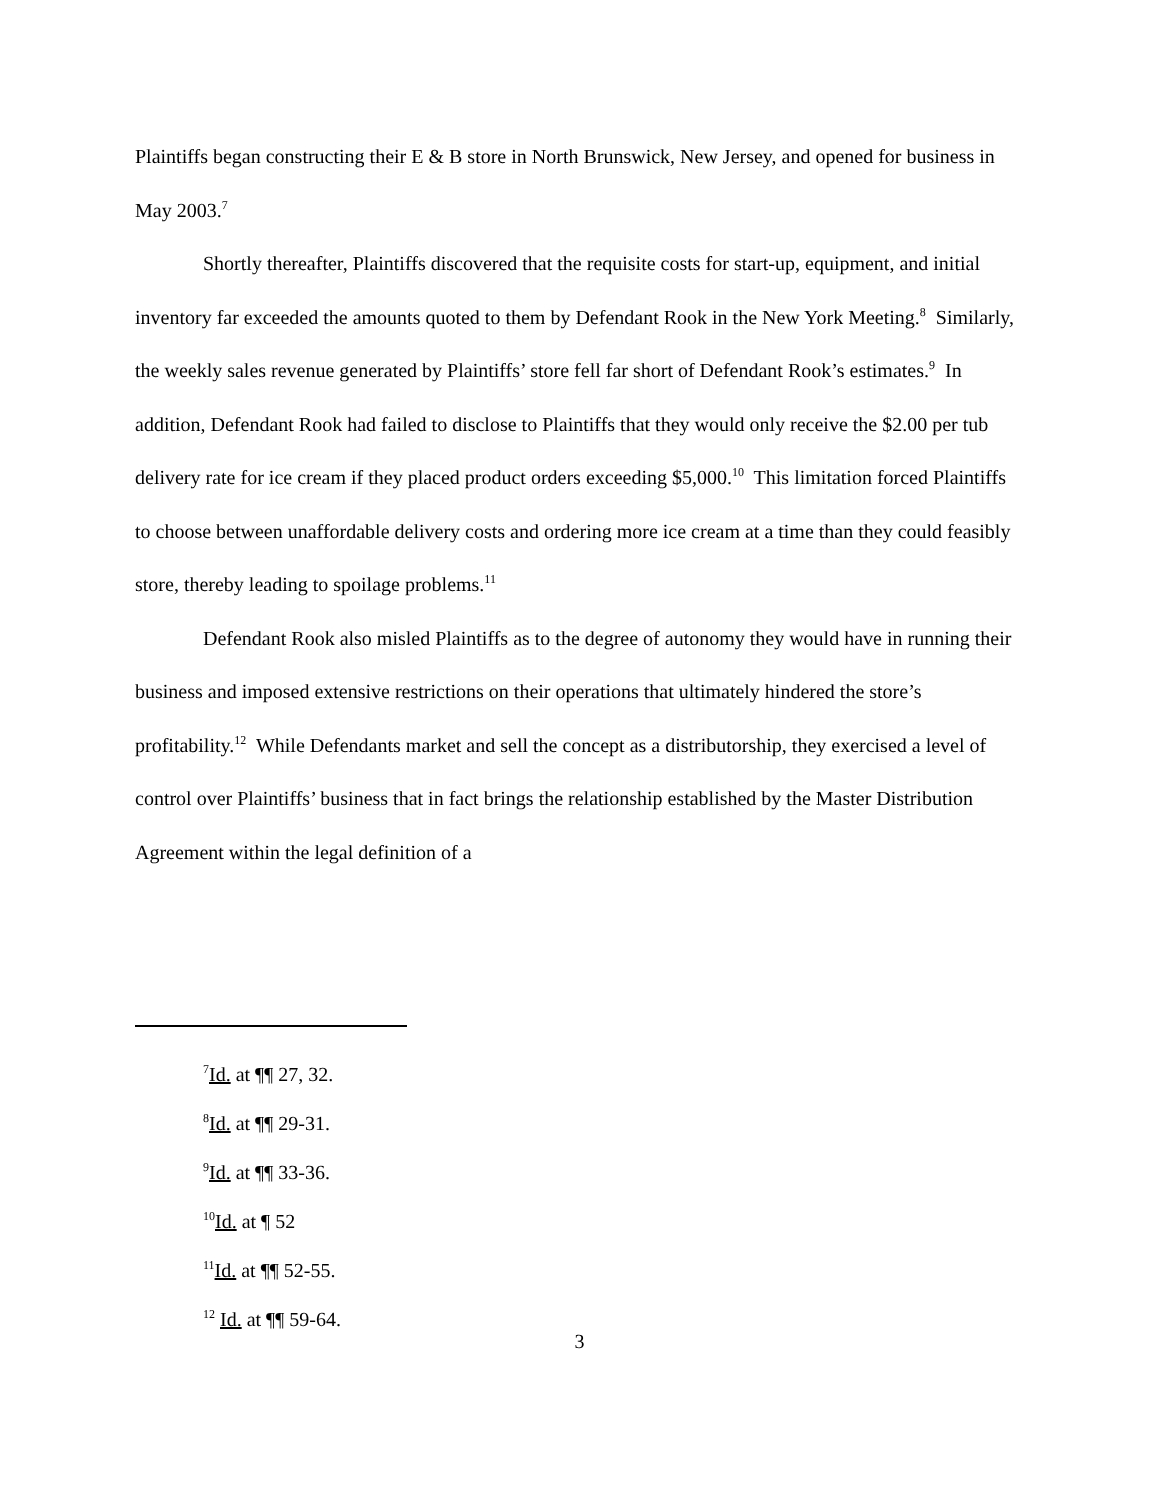Plaintiffs began constructing their E & B store in North Brunswick, New Jersey, and opened for business in May 2003.<sup>7</sup>
Shortly thereafter, Plaintiffs discovered that the requisite costs for start-up, equipment, and initial inventory far exceeded the amounts quoted to them by Defendant Rook in the New York Meeting.<sup>8</sup> Similarly, the weekly sales revenue generated by Plaintiffs’ store fell far short of Defendant Rook’s estimates.<sup>9</sup> In addition, Defendant Rook had failed to disclose to Plaintiffs that they would only receive the $2.00 per tub delivery rate for ice cream if they placed product orders exceeding $5,000.<sup>10</sup> This limitation forced Plaintiffs to choose between unaffordable delivery costs and ordering more ice cream at a time than they could feasibly store, thereby leading to spoilage problems.<sup>11</sup>
Defendant Rook also misled Plaintiffs as to the degree of autonomy they would have in running their business and imposed extensive restrictions on their operations that ultimately hindered the store’s profitability.<sup>12</sup> While Defendants market and sell the concept as a distributorship, they exercised a level of control over Plaintiffs’ business that in fact brings the relationship established by the Master Distribution Agreement within the legal definition of a
<sup>7</sup> Id. at ¶¶ 27, 32.
<sup>8</sup> Id. at ¶¶ 29-31.
<sup>9</sup> Id. at ¶¶ 33-36.
<sup>10</sup> Id. at ¶ 52
<sup>11</sup> Id. at ¶¶ 52-55.
<sup>12</sup> Id. at ¶¶ 59-64.
3